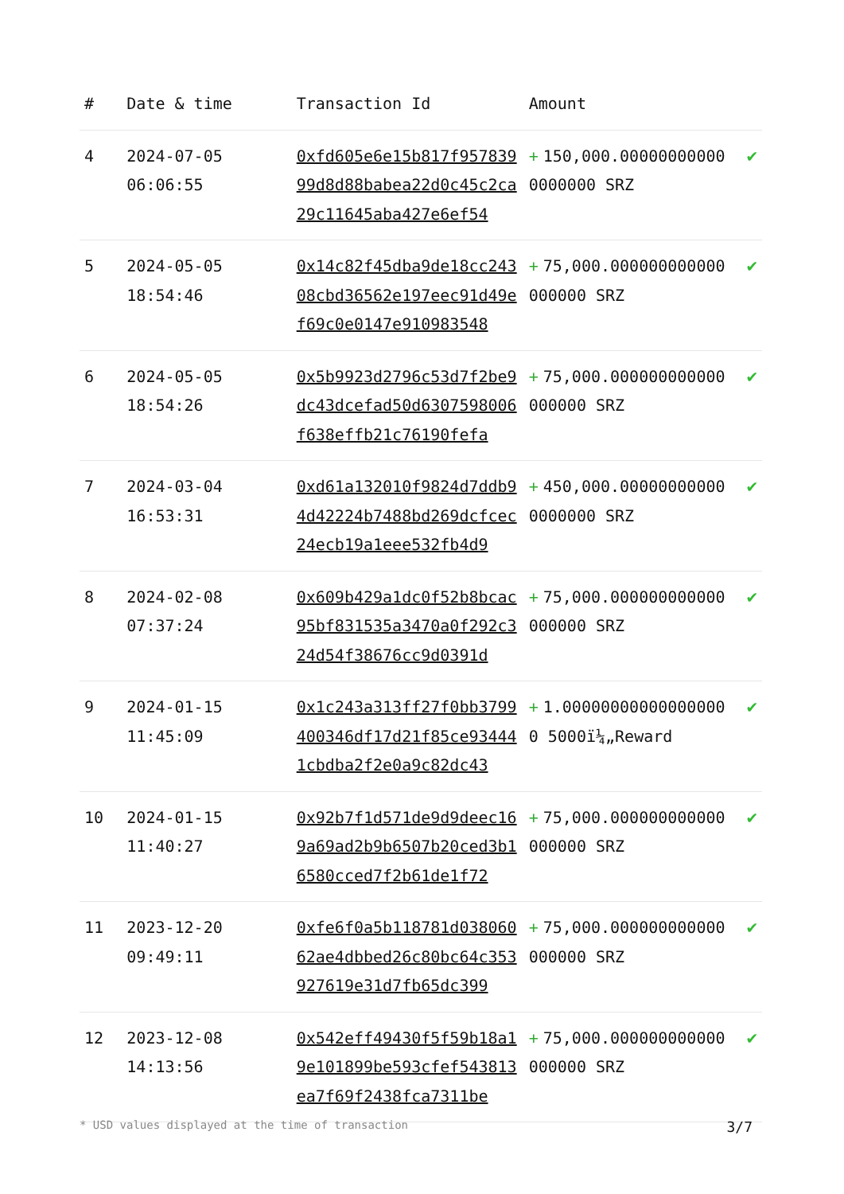| # | Date & time | Transaction Id | Amount | |
| --- | --- | --- | --- | --- |
| 4 | 2024-07-05 06:06:55 | 0xfd605e6e15b817f95783999d8d88babea22d0c45c2ca29c11645aba427e6ef54 | + 150,000.000000000000000000 SRZ | ✔ |
| 5 | 2024-05-05 18:54:46 | 0x14c82f45dba9de18cc24308cbd36562e197eec91d49ef69c0e0147e910983548 | + 75,000.000000000000000000 SRZ | ✔ |
| 6 | 2024-05-05 18:54:26 | 0x5b9923d2796c53d7f2be9dc43dcefad50d6307598006f638effb21c76190fefa | + 75,000.000000000000000000 SRZ | ✔ |
| 7 | 2024-03-04 16:53:31 | 0xd61a132010f9824d7ddb94d42224b7488bd269dcfcec24ecb19a1eee532fb4d9 | + 450,000.000000000000000000 SRZ | ✔ |
| 8 | 2024-02-08 07:37:24 | 0x609b429a1dc0f52b8bcac95bf831535a3470a0f292c324d54f38676cc9d0391d | + 75,000.000000000000000000 SRZ | ✔ |
| 9 | 2024-01-15 11:45:09 | 0x1c243a313ff27f0bb3799400346df17d21f85ce934441cbdba2f2e0a9c82dc43 | + 1.000000000000000000 5000ï¼„Reward | ✔ |
| 10 | 2024-01-15 11:40:27 | 0x92b7f1d571de9d9deec169a69ad2b9b6507b20ced3b16580cced7f2b61de1f72 | + 75,000.000000000000000000 SRZ | ✔ |
| 11 | 2023-12-20 09:49:11 | 0xfe6f0a5b118781d03806062ae4dbbed26c80bc64c353927619e31d7fb65dc399 | + 75,000.000000000000000000 SRZ | ✔ |
| 12 | 2023-12-08 14:13:56 | 0x542eff49430f5f59b18a19e101899be593cfef543813ea7f69f2438fca7311be | + 75,000.000000000000000000 SRZ | ✔ |
* USD values displayed at the time of transaction 3/7